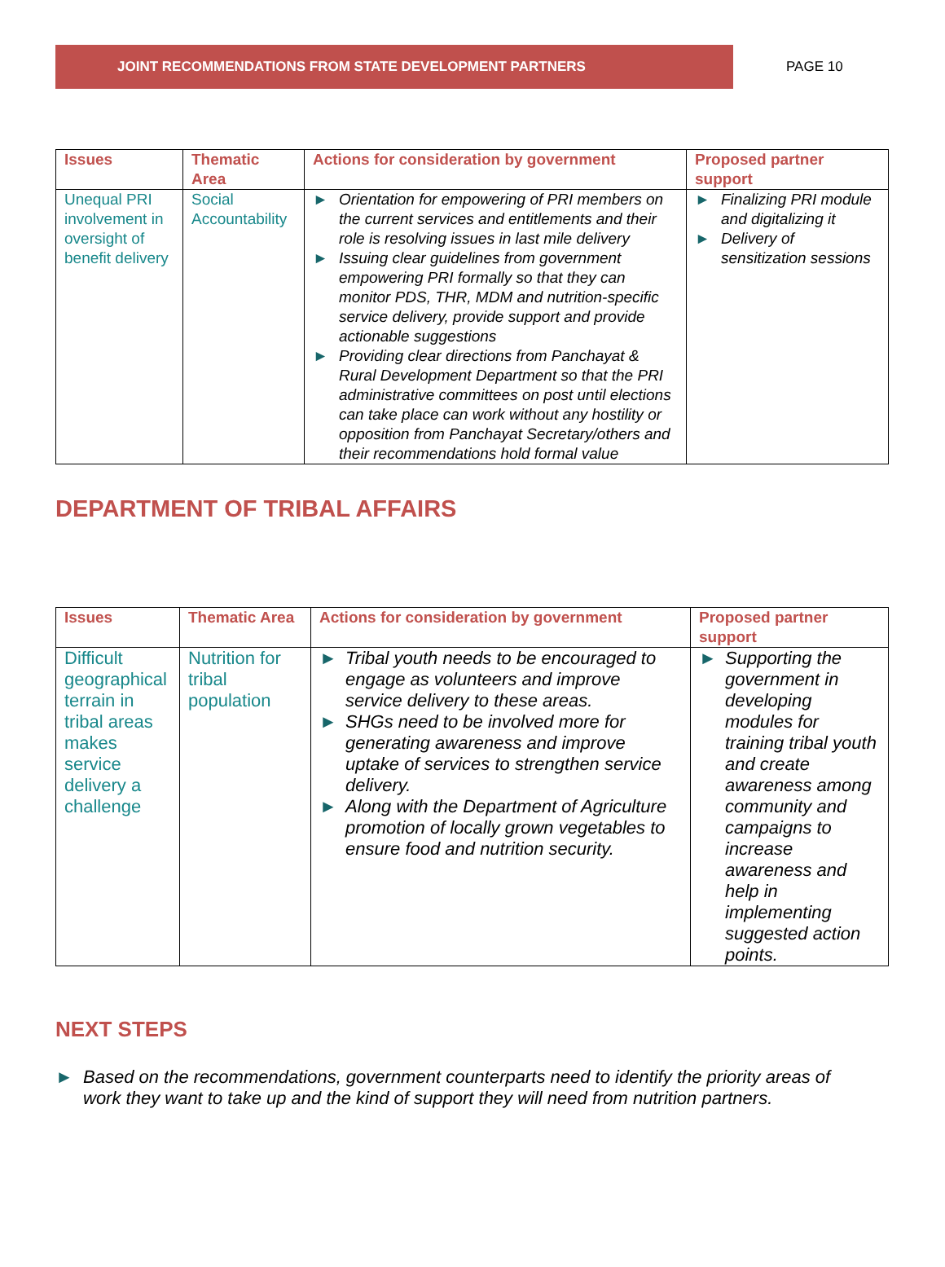JOINT RECOMMENDATIONS FROM STATE DEVELOPMENT PARTNERS
PAGE 10
| Issues | Thematic Area | Actions for consideration by government | Proposed partner support |
| --- | --- | --- | --- |
| Unequal PRI involvement in oversight of benefit delivery | Social Accountability | ► Orientation for empowering of PRI members on the current services and entitlements and their role is resolving issues in last mile delivery ► Issuing clear guidelines from government empowering PRI formally so that they can monitor PDS, THR, MDM and nutrition-specific service delivery, provide support and provide actionable suggestions ► Providing clear directions from Panchayat & Rural Development Department so that the PRI administrative committees on post until elections can take place can work without any hostility or opposition from Panchayat Secretary/others and their recommendations hold formal value | ► Finalizing PRI module and digitalizing it ► Delivery of sensitization sessions |
DEPARTMENT OF TRIBAL AFFAIRS
| Issues | Thematic Area | Actions for consideration by government | Proposed partner support |
| --- | --- | --- | --- |
| Difficult geographical terrain in tribal areas makes service delivery a challenge | Nutrition for tribal population | ► Tribal youth needs to be encouraged to engage as volunteers and improve service delivery to these areas. ► SHGs need to be involved more for generating awareness and improve uptake of services to strengthen service delivery. ► Along with the Department of Agriculture promotion of locally grown vegetables to ensure food and nutrition security. | ► Supporting the government in developing modules for training tribal youth and create awareness among community and campaigns to increase awareness and help in implementing suggested action points. |
NEXT STEPS
► Based on the recommendations, government counterparts need to identify the priority areas of work they want to take up and the kind of support they will need from nutrition partners.